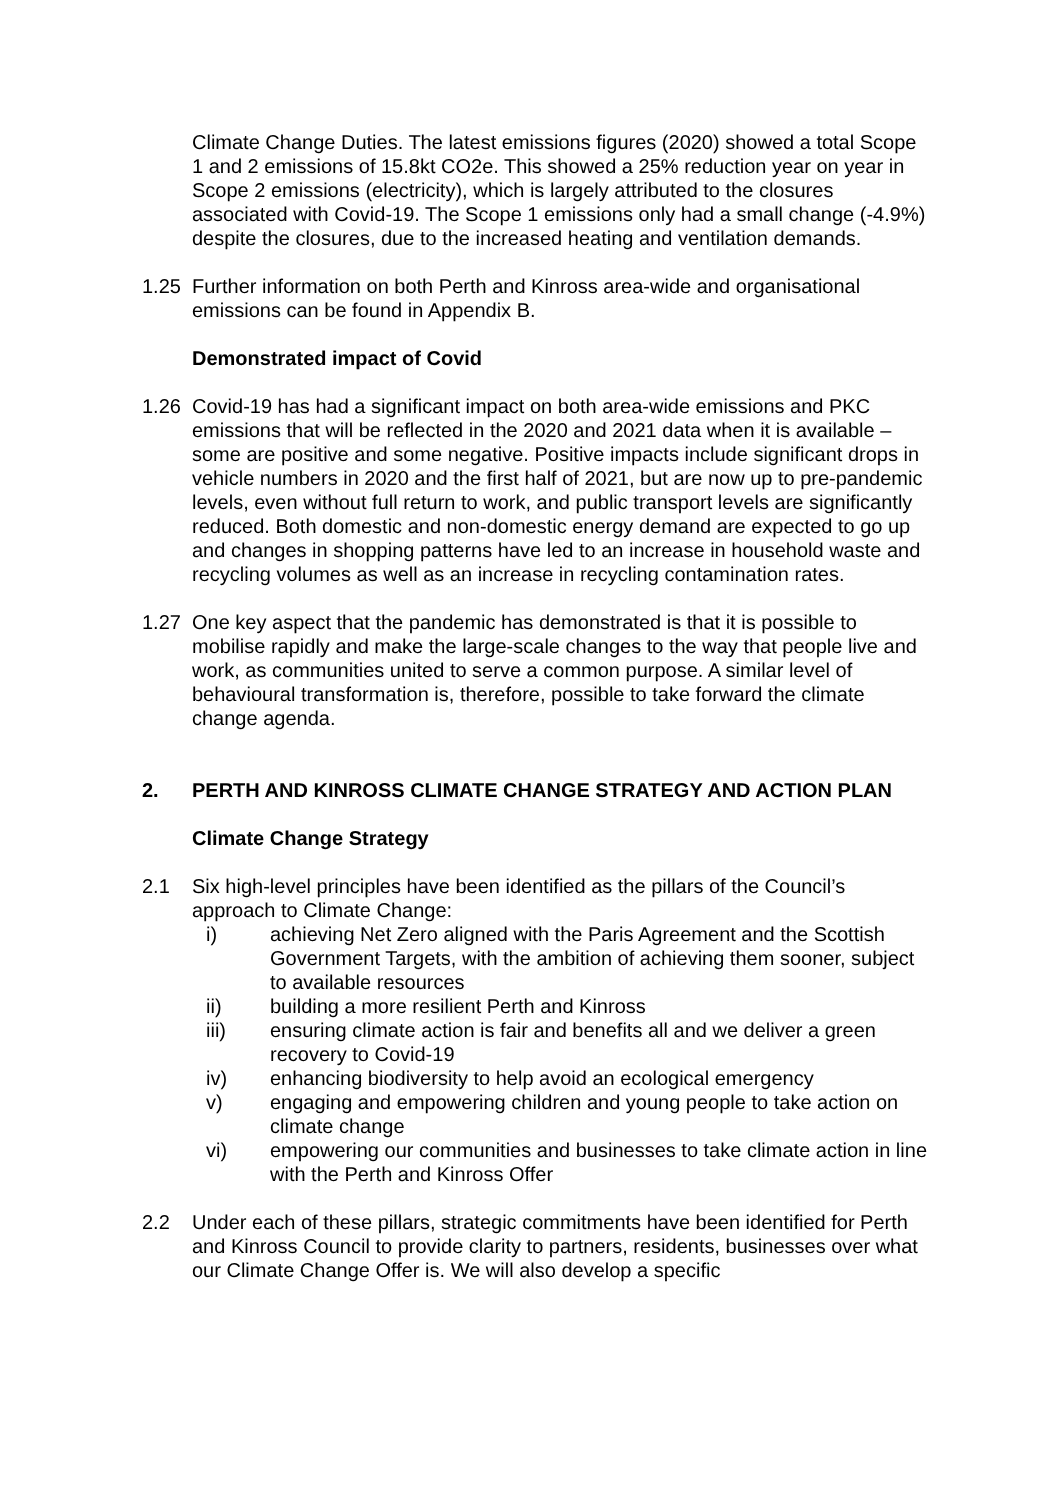Climate Change Duties. The latest emissions figures (2020) showed a total Scope 1 and 2 emissions of 15.8kt CO2e. This showed a 25% reduction year on year in Scope 2 emissions (electricity), which is largely attributed to the closures associated with Covid-19. The Scope 1 emissions only had a small change (-4.9%) despite the closures, due to the increased heating and ventilation demands.
1.25 Further information on both Perth and Kinross area-wide and organisational emissions can be found in Appendix B.
Demonstrated impact of Covid
1.26 Covid-19 has had a significant impact on both area-wide emissions and PKC emissions that will be reflected in the 2020 and 2021 data when it is available – some are positive and some negative. Positive impacts include significant drops in vehicle numbers in 2020 and the first half of 2021, but are now up to pre-pandemic levels, even without full return to work, and public transport levels are significantly reduced. Both domestic and non-domestic energy demand are expected to go up and changes in shopping patterns have led to an increase in household waste and recycling volumes as well as an increase in recycling contamination rates.
1.27 One key aspect that the pandemic has demonstrated is that it is possible to mobilise rapidly and make the large-scale changes to the way that people live and work, as communities united to serve a common purpose. A similar level of behavioural transformation is, therefore, possible to take forward the climate change agenda.
2. PERTH AND KINROSS CLIMATE CHANGE STRATEGY AND ACTION PLAN
Climate Change Strategy
2.1 Six high-level principles have been identified as the pillars of the Council’s approach to Climate Change:
i) achieving Net Zero aligned with the Paris Agreement and the Scottish Government Targets, with the ambition of achieving them sooner, subject to available resources
ii) building a more resilient Perth and Kinross
iii) ensuring climate action is fair and benefits all and we deliver a green recovery to Covid-19
iv) enhancing biodiversity to help avoid an ecological emergency
v) engaging and empowering children and young people to take action on climate change
vi) empowering our communities and businesses to take climate action in line with the Perth and Kinross Offer
2.2 Under each of these pillars, strategic commitments have been identified for Perth and Kinross Council to provide clarity to partners, residents, businesses over what our Climate Change Offer is. We will also develop a specific